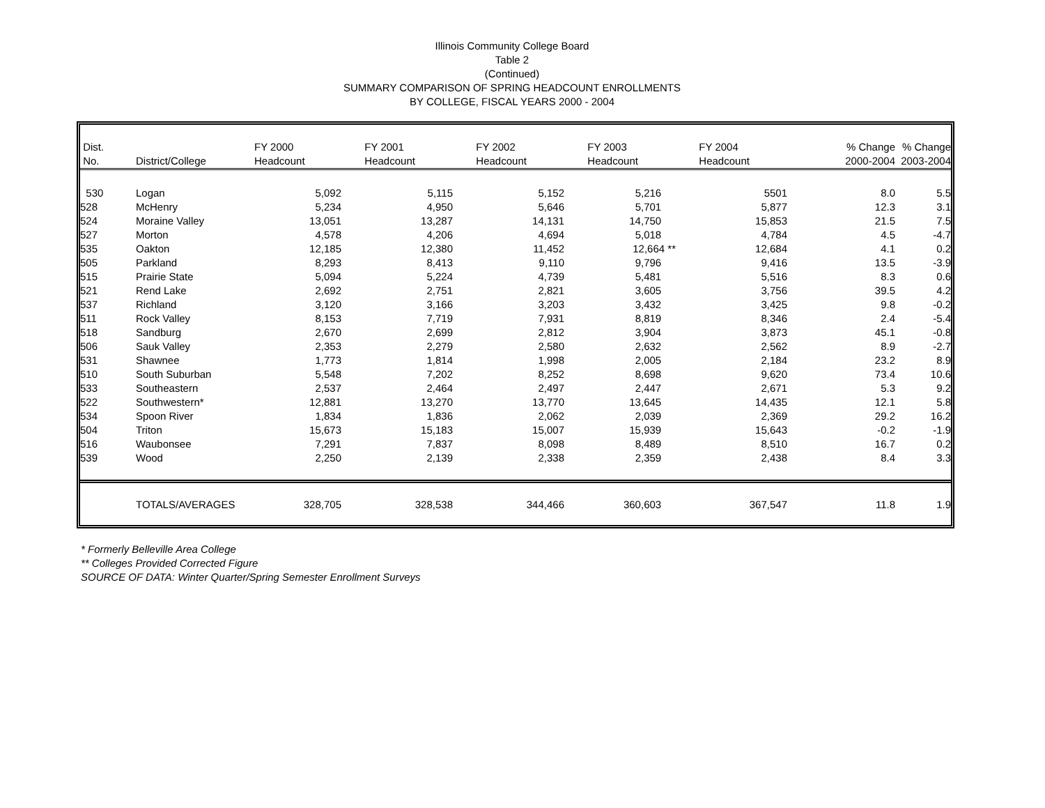Illinois Community College Board
Table 2
(Continued)
SUMMARY COMPARISON OF SPRING HEADCOUNT ENROLLMENTS
BY COLLEGE, FISCAL YEARS 2000 - 2004
| Dist. | | FY 2000 | FY 2001 | FY 2002 | FY 2003 | FY 2004 | % Change | % Change |
| --- | --- | --- | --- | --- | --- | --- | --- | --- |
| No. | District/College | Headcount | Headcount | Headcount | Headcount | Headcount | 2000-2004 | 2003-2004 |
| 530 | Logan | 5,092 | 5,115 | 5,152 | 5,216 | 5501 | 8.0 | 5.5 |
| 528 | McHenry | 5,234 | 4,950 | 5,646 | 5,701 | 5,877 | 12.3 | 3.1 |
| 524 | Moraine Valley | 13,051 | 13,287 | 14,131 | 14,750 | 15,853 | 21.5 | 7.5 |
| 527 | Morton | 4,578 | 4,206 | 4,694 | 5,018 | 4,784 | 4.5 | -4.7 |
| 535 | Oakton | 12,185 | 12,380 | 11,452 | 12,664 ** | 12,684 | 4.1 | 0.2 |
| 505 | Parkland | 8,293 | 8,413 | 9,110 | 9,796 | 9,416 | 13.5 | -3.9 |
| 515 | Prairie State | 5,094 | 5,224 | 4,739 | 5,481 | 5,516 | 8.3 | 0.6 |
| 521 | Rend Lake | 2,692 | 2,751 | 2,821 | 3,605 | 3,756 | 39.5 | 4.2 |
| 537 | Richland | 3,120 | 3,166 | 3,203 | 3,432 | 3,425 | 9.8 | -0.2 |
| 511 | Rock Valley | 8,153 | 7,719 | 7,931 | 8,819 | 8,346 | 2.4 | -5.4 |
| 518 | Sandburg | 2,670 | 2,699 | 2,812 | 3,904 | 3,873 | 45.1 | -0.8 |
| 506 | Sauk Valley | 2,353 | 2,279 | 2,580 | 2,632 | 2,562 | 8.9 | -2.7 |
| 531 | Shawnee | 1,773 | 1,814 | 1,998 | 2,005 | 2,184 | 23.2 | 8.9 |
| 510 | South Suburban | 5,548 | 7,202 | 8,252 | 8,698 | 9,620 | 73.4 | 10.6 |
| 533 | Southeastern | 2,537 | 2,464 | 2,497 | 2,447 | 2,671 | 5.3 | 9.2 |
| 522 | Southwestern* | 12,881 | 13,270 | 13,770 | 13,645 | 14,435 | 12.1 | 5.8 |
| 534 | Spoon River | 1,834 | 1,836 | 2,062 | 2,039 | 2,369 | 29.2 | 16.2 |
| 504 | Triton | 15,673 | 15,183 | 15,007 | 15,939 | 15,643 | -0.2 | -1.9 |
| 516 | Waubonsee | 7,291 | 7,837 | 8,098 | 8,489 | 8,510 | 16.7 | 0.2 |
| 539 | Wood | 2,250 | 2,139 | 2,338 | 2,359 | 2,438 | 8.4 | 3.3 |
| | TOTALS/AVERAGES | 328,705 | 328,538 | 344,466 | 360,603 | 367,547 | 11.8 | 1.9 |
* Formerly Belleville Area College
** Colleges Provided Corrected Figure
SOURCE OF DATA: Winter Quarter/Spring Semester Enrollment Surveys